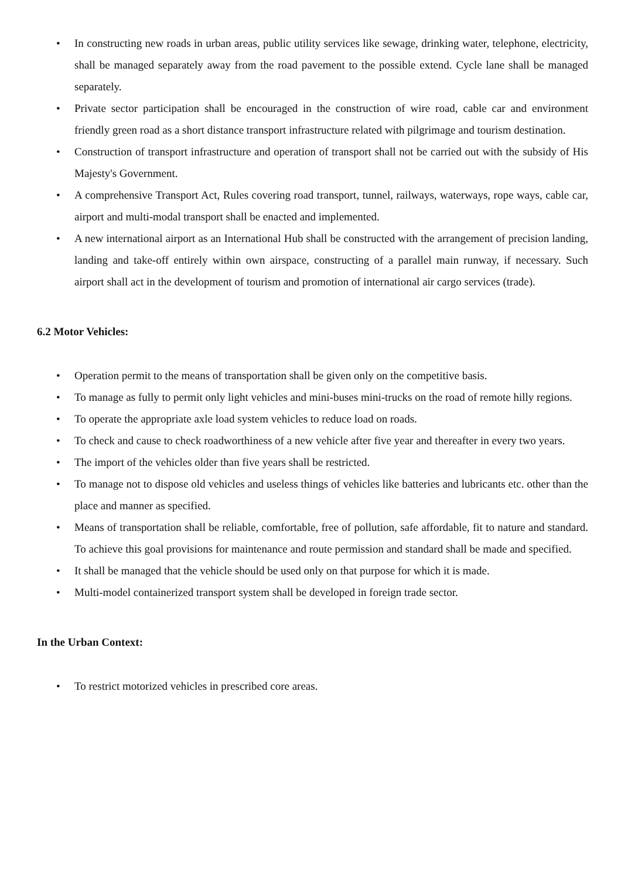• In constructing new roads in urban areas, public utility services like sewage, drinking water, telephone, electricity, shall be managed separately away from the road pavement to the possible extend. Cycle lane shall be managed separately.
• Private sector participation shall be encouraged in the construction of wire road, cable car and environment friendly green road as a short distance transport infrastructure related with pilgrimage and tourism destination.
• Construction of transport infrastructure and operation of transport shall not be carried out with the subsidy of His Majesty's Government.
• A comprehensive Transport Act, Rules covering road transport, tunnel, railways, waterways, rope ways, cable car, airport and multi-modal transport shall be enacted and implemented.
• A new international airport as an International Hub shall be constructed with the arrangement of precision landing, landing and take-off entirely within own airspace, constructing of a parallel main runway, if necessary. Such airport shall act in the development of tourism and promotion of international air cargo services (trade).
6.2 Motor Vehicles:
• Operation permit to the means of transportation shall be given only on the competitive basis.
• To manage as fully to permit only light vehicles and mini-buses mini-trucks on the road of remote hilly regions.
• To operate the appropriate axle load system vehicles to reduce load on roads.
• To check and cause to check roadworthiness of a new vehicle after five year and thereafter in every two years.
• The import of the vehicles older than five years shall be restricted.
• To manage not to dispose old vehicles and useless things of vehicles like batteries and lubricants etc. other than the place and manner as specified.
• Means of transportation shall be reliable, comfortable, free of pollution, safe affordable, fit to nature and standard. To achieve this goal provisions for maintenance and route permission and standard shall be made and specified.
• It shall be managed that the vehicle should be used only on that purpose for which it is made.
• Multi-model containerized transport system shall be developed in foreign trade sector.
In the Urban Context:
• To restrict motorized vehicles in prescribed core areas.